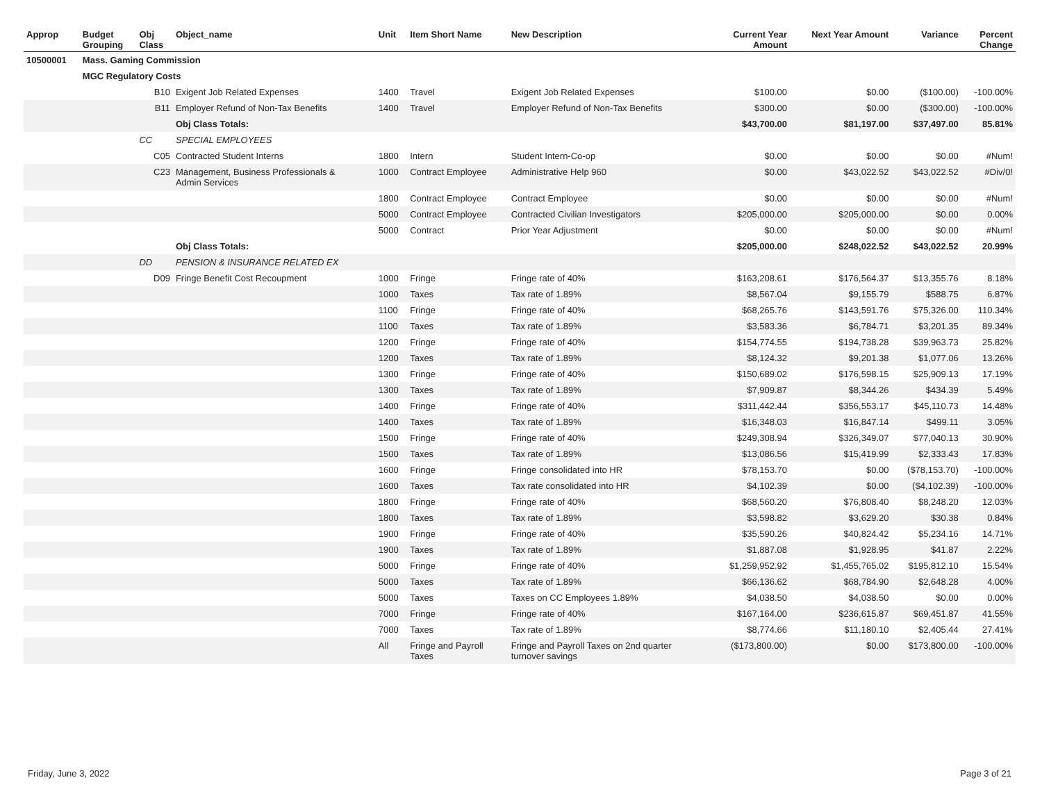| Approp | Budget Grouping | Obj Class | Object_name | Unit | Item Short Name | New Description | Current Year Amount | Next Year Amount | Variance | Percent Change |
| --- | --- | --- | --- | --- | --- | --- | --- | --- | --- | --- |
| 10500001 | Mass. Gaming Commission | | | | | | | | | |
| | MGC Regulatory Costs | | | | | | | | | |
| | | B10 | Exigent Job Related Expenses | 1400 | Travel | Exigent Job Related Expenses | $100.00 | $0.00 | ($100.00) | -100.00% |
| | | B11 | Employer Refund of Non-Tax Benefits | 1400 | Travel | Employer Refund of Non-Tax Benefits | $300.00 | $0.00 | ($300.00) | -100.00% |
| | | | Obj Class Totals: | | | | $43,700.00 | $81,197.00 | $37,497.00 | 85.81% |
| | | CC | SPECIAL EMPLOYEES | | | | | | | |
| | | C05 | Contracted Student Interns | 1800 | Intern | Student Intern-Co-op | $0.00 | $0.00 | $0.00 | #Num! |
| | | C23 | Management, Business Professionals & Admin Services | 1000 | Contract Employee | Administrative Help 960 | $0.00 | $43,022.52 | $43,022.52 | #Div/0! |
| | | | | 1800 | Contract Employee | Contract Employee | $0.00 | $0.00 | $0.00 | #Num! |
| | | | | 5000 | Contract Employee | Contracted Civilian Investigators | $205,000.00 | $205,000.00 | $0.00 | 0.00% |
| | | | | 5000 | Contract | Prior Year Adjustment | $0.00 | $0.00 | $0.00 | #Num! |
| | | | Obj Class Totals: | | | | $205,000.00 | $248,022.52 | $43,022.52 | 20.99% |
| | | DD | PENSION & INSURANCE RELATED EX | | | | | | | |
| | | D09 | Fringe Benefit Cost Recoupment | 1000 | Fringe | Fringe rate of 40% | $163,208.61 | $176,564.37 | $13,355.76 | 8.18% |
| | | | | 1000 | Taxes | Tax rate of 1.89% | $8,567.04 | $9,155.79 | $588.75 | 6.87% |
| | | | | 1100 | Fringe | Fringe rate of 40% | $68,265.76 | $143,591.76 | $75,326.00 | 110.34% |
| | | | | 1100 | Taxes | Tax rate of 1.89% | $3,583.36 | $6,784.71 | $3,201.35 | 89.34% |
| | | | | 1200 | Fringe | Fringe rate of 40% | $154,774.55 | $194,738.28 | $39,963.73 | 25.82% |
| | | | | 1200 | Taxes | Tax rate of 1.89% | $8,124.32 | $9,201.38 | $1,077.06 | 13.26% |
| | | | | 1300 | Fringe | Fringe rate of 40% | $150,689.02 | $176,598.15 | $25,909.13 | 17.19% |
| | | | | 1300 | Taxes | Tax rate of 1.89% | $7,909.87 | $8,344.26 | $434.39 | 5.49% |
| | | | | 1400 | Fringe | Fringe rate of 40% | $311,442.44 | $356,553.17 | $45,110.73 | 14.48% |
| | | | | 1400 | Taxes | Tax rate of 1.89% | $16,348.03 | $16,847.14 | $499.11 | 3.05% |
| | | | | 1500 | Fringe | Fringe rate of 40% | $249,308.94 | $326,349.07 | $77,040.13 | 30.90% |
| | | | | 1500 | Taxes | Tax rate of 1.89% | $13,086.56 | $15,419.99 | $2,333.43 | 17.83% |
| | | | | 1600 | Fringe | Fringe consolidated into HR | $78,153.70 | $0.00 | ($78,153.70) | -100.00% |
| | | | | 1600 | Taxes | Tax rate consolidated into HR | $4,102.39 | $0.00 | ($4,102.39) | -100.00% |
| | | | | 1800 | Fringe | Fringe rate of 40% | $68,560.20 | $76,808.40 | $8,248.20 | 12.03% |
| | | | | 1800 | Taxes | Tax rate of 1.89% | $3,598.82 | $3,629.20 | $30.38 | 0.84% |
| | | | | 1900 | Fringe | Fringe rate of 40% | $35,590.26 | $40,824.42 | $5,234.16 | 14.71% |
| | | | | 1900 | Taxes | Tax rate of 1.89% | $1,887.08 | $1,928.95 | $41.87 | 2.22% |
| | | | | 5000 | Fringe | Fringe rate of 40% | $1,259,952.92 | $1,455,765.02 | $195,812.10 | 15.54% |
| | | | | 5000 | Taxes | Tax rate of 1.89% | $66,136.62 | $68,784.90 | $2,648.28 | 4.00% |
| | | | | 5000 | Taxes | Taxes on CC Employees 1.89% | $4,038.50 | $4,038.50 | $0.00 | 0.00% |
| | | | | 7000 | Fringe | Fringe rate of 40% | $167,164.00 | $236,615.87 | $69,451.87 | 41.55% |
| | | | | 7000 | Taxes | Tax rate of 1.89% | $8,774.66 | $11,180.10 | $2,405.44 | 27.41% |
| | | | | All | Fringe and Payroll Taxes | Fringe and Payroll Taxes on 2nd quarter turnover savings | ($173,800.00) | $0.00 | $173,800.00 | -100.00% |
Friday, June 3, 2022 Page 3 of 21